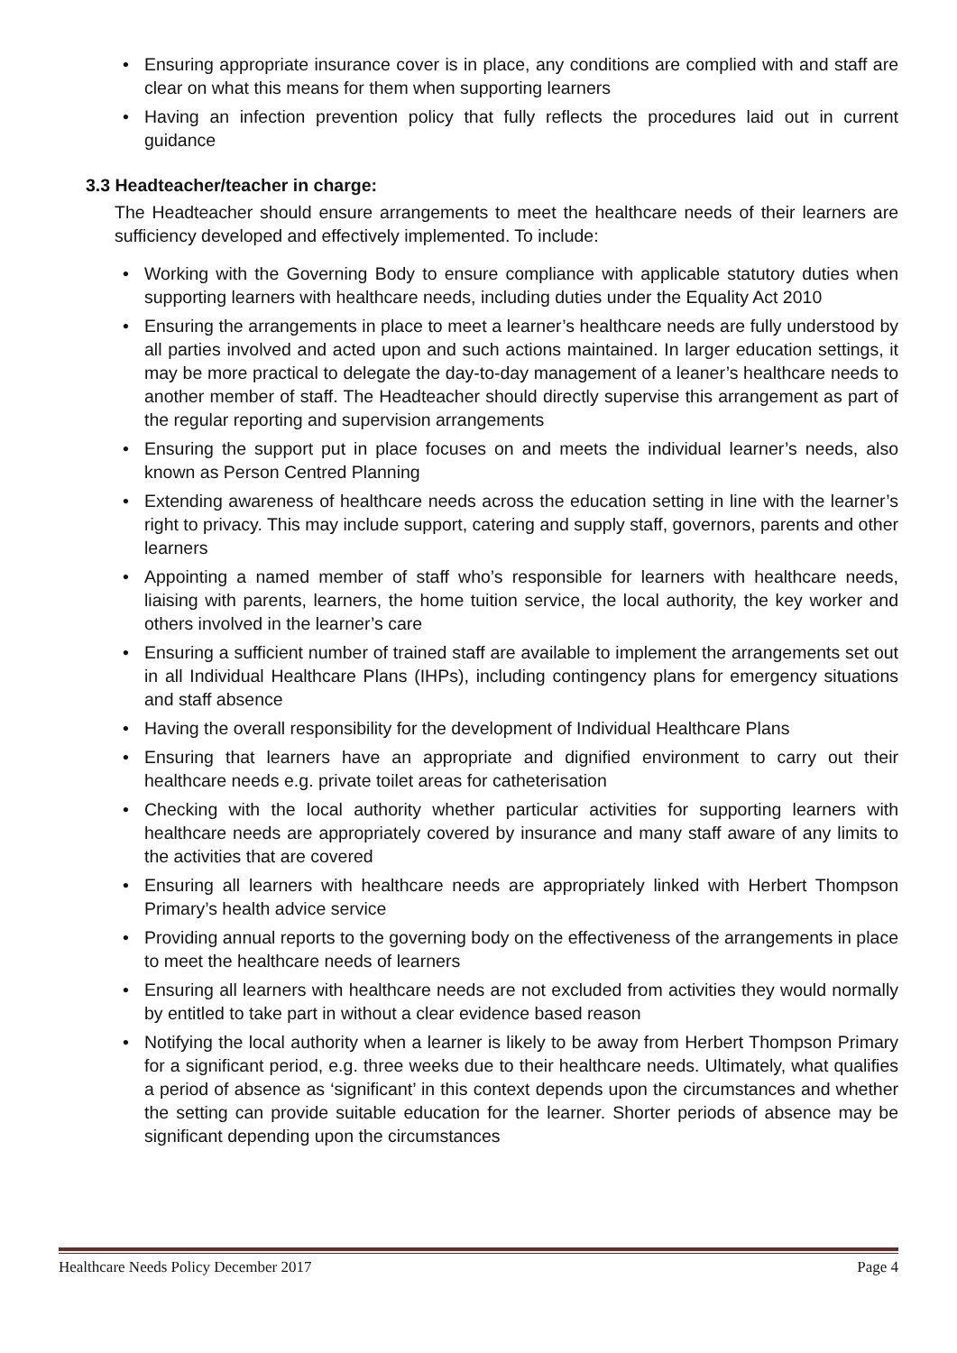• Ensuring appropriate insurance cover is in place, any conditions are complied with and staff are clear on what this means for them when supporting learners
• Having an infection prevention policy that fully reflects the procedures laid out in current guidance
3.3 Headteacher/teacher in charge:
The Headteacher should ensure arrangements to meet the healthcare needs of their learners are sufficiency developed and effectively implemented. To include:
• Working with the Governing Body to ensure compliance with applicable statutory duties when supporting learners with healthcare needs, including duties under the Equality Act 2010
• Ensuring the arrangements in place to meet a learner’s healthcare needs are fully understood by all parties involved and acted upon and such actions maintained. In larger education settings, it may be more practical to delegate the day-to-day management of a leaner’s healthcare needs to another member of staff. The Headteacher should directly supervise this arrangement as part of the regular reporting and supervision arrangements
• Ensuring the support put in place focuses on and meets the individual learner’s needs, also known as Person Centred Planning
• Extending awareness of healthcare needs across the education setting in line with the learner’s right to privacy. This may include support, catering and supply staff, governors, parents and other learners
• Appointing a named member of staff who’s responsible for learners with healthcare needs, liaising with parents, learners, the home tuition service, the local authority, the key worker and others involved in the learner’s care
• Ensuring a sufficient number of trained staff are available to implement the arrangements set out in all Individual Healthcare Plans (IHPs), including contingency plans for emergency situations and staff absence
• Having the overall responsibility for the development of Individual Healthcare Plans
• Ensuring that learners have an appropriate and dignified environment to carry out their healthcare needs e.g. private toilet areas for catheterisation
• Checking with the local authority whether particular activities for supporting learners with healthcare needs are appropriately covered by insurance and many staff aware of any limits to the activities that are covered
• Ensuring all learners with healthcare needs are appropriately linked with Herbert Thompson Primary’s health advice service
• Providing annual reports to the governing body on the effectiveness of the arrangements in place to meet the healthcare needs of learners
• Ensuring all learners with healthcare needs are not excluded from activities they would normally by entitled to take part in without a clear evidence based reason
• Notifying the local authority when a learner is likely to be away from Herbert Thompson Primary for a significant period, e.g. three weeks due to their healthcare needs. Ultimately, what qualifies a period of absence as ‘significant’ in this context depends upon the circumstances and whether the setting can provide suitable education for the learner. Shorter periods of absence may be significant depending upon the circumstances
Healthcare Needs Policy December 2017 Page 4